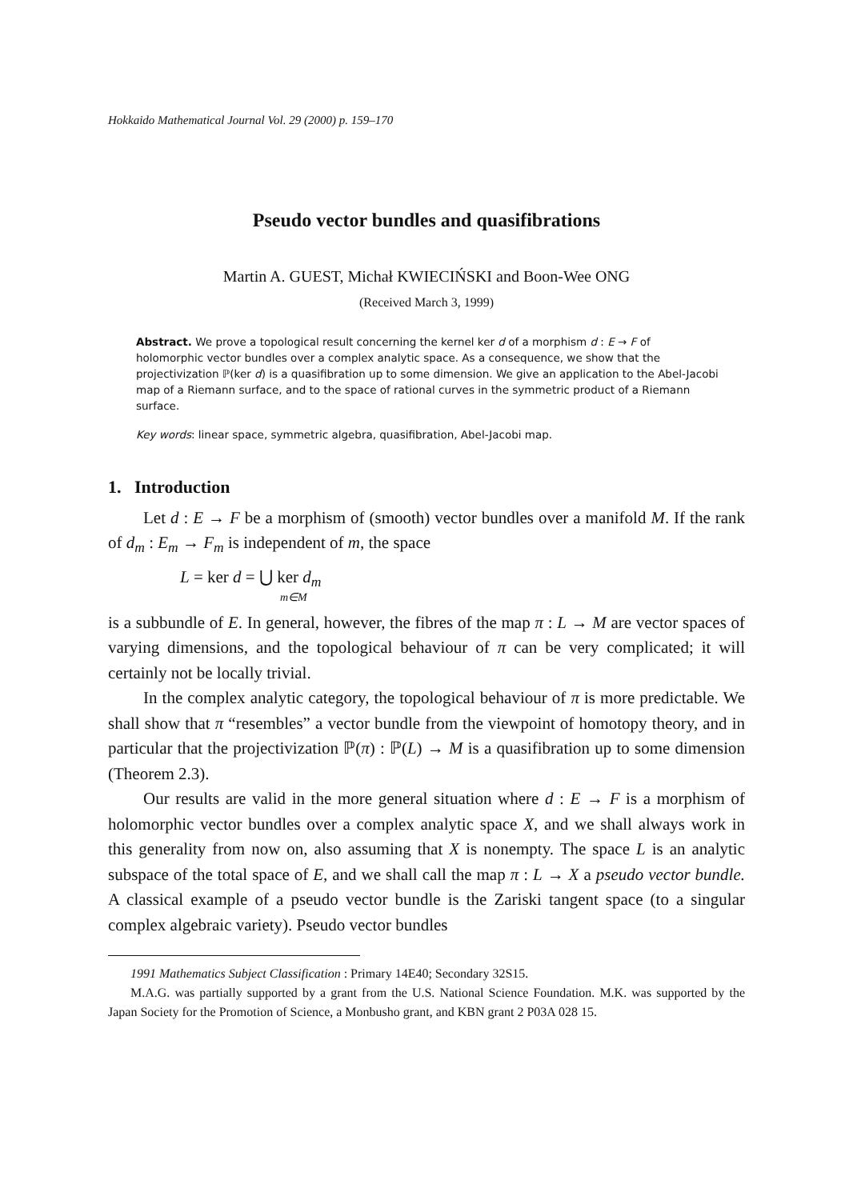Hokkaido Mathematical Journal Vol. 29 (2000) p. 159–170
Pseudo vector bundles and quasifibrations
Martin A. GUEST, Michał KWIECIŃSKI and Boon-Wee ONG
(Received March 3, 1999)
Abstract. We prove a topological result concerning the kernel ker d of a morphism d : E → F of holomorphic vector bundles over a complex analytic space. As a consequence, we show that the projectivization ℙ(ker d) is a quasifibration up to some dimension. We give an application to the Abel-Jacobi map of a Riemann surface, and to the space of rational curves in the symmetric product of a Riemann surface.
Key words: linear space, symmetric algebra, quasifibration, Abel-Jacobi map.
1. Introduction
Let d : E → F be a morphism of (smooth) vector bundles over a manifold M. If the rank of d<sub>m</sub> : E<sub>m</sub> → F<sub>m</sub> is independent of m, the space
L = ker d = ⋃ ker d<sub>m</sub>
m∈M
is a subbundle of E. In general, however, the fibres of the map π : L → M are vector spaces of varying dimensions, and the topological behaviour of π can be very complicated; it will certainly not be locally trivial.
In the complex analytic category, the topological behaviour of π is more predictable. We shall show that π “resembles” a vector bundle from the viewpoint of homotopy theory, and in particular that the projectivization ℙ(π) : ℙ(L) → M is a quasifibration up to some dimension (Theorem 2.3).
Our results are valid in the more general situation where d : E → F is a morphism of holomorphic vector bundles over a complex analytic space X, and we shall always work in this generality from now on, also assuming that X is nonempty. The space L is an analytic subspace of the total space of E, and we shall call the map π : L → X a pseudo vector bundle. A classical example of a pseudo vector bundle is the Zariski tangent space (to a singular complex algebraic variety). Pseudo vector bundles
1991 Mathematics Subject Classification : Primary 14E40; Secondary 32S15.
M.A.G. was partially supported by a grant from the U.S. National Science Foundation. M.K. was supported by the Japan Society for the Promotion of Science, a Monbusho grant, and KBN grant 2 P03A 028 15.